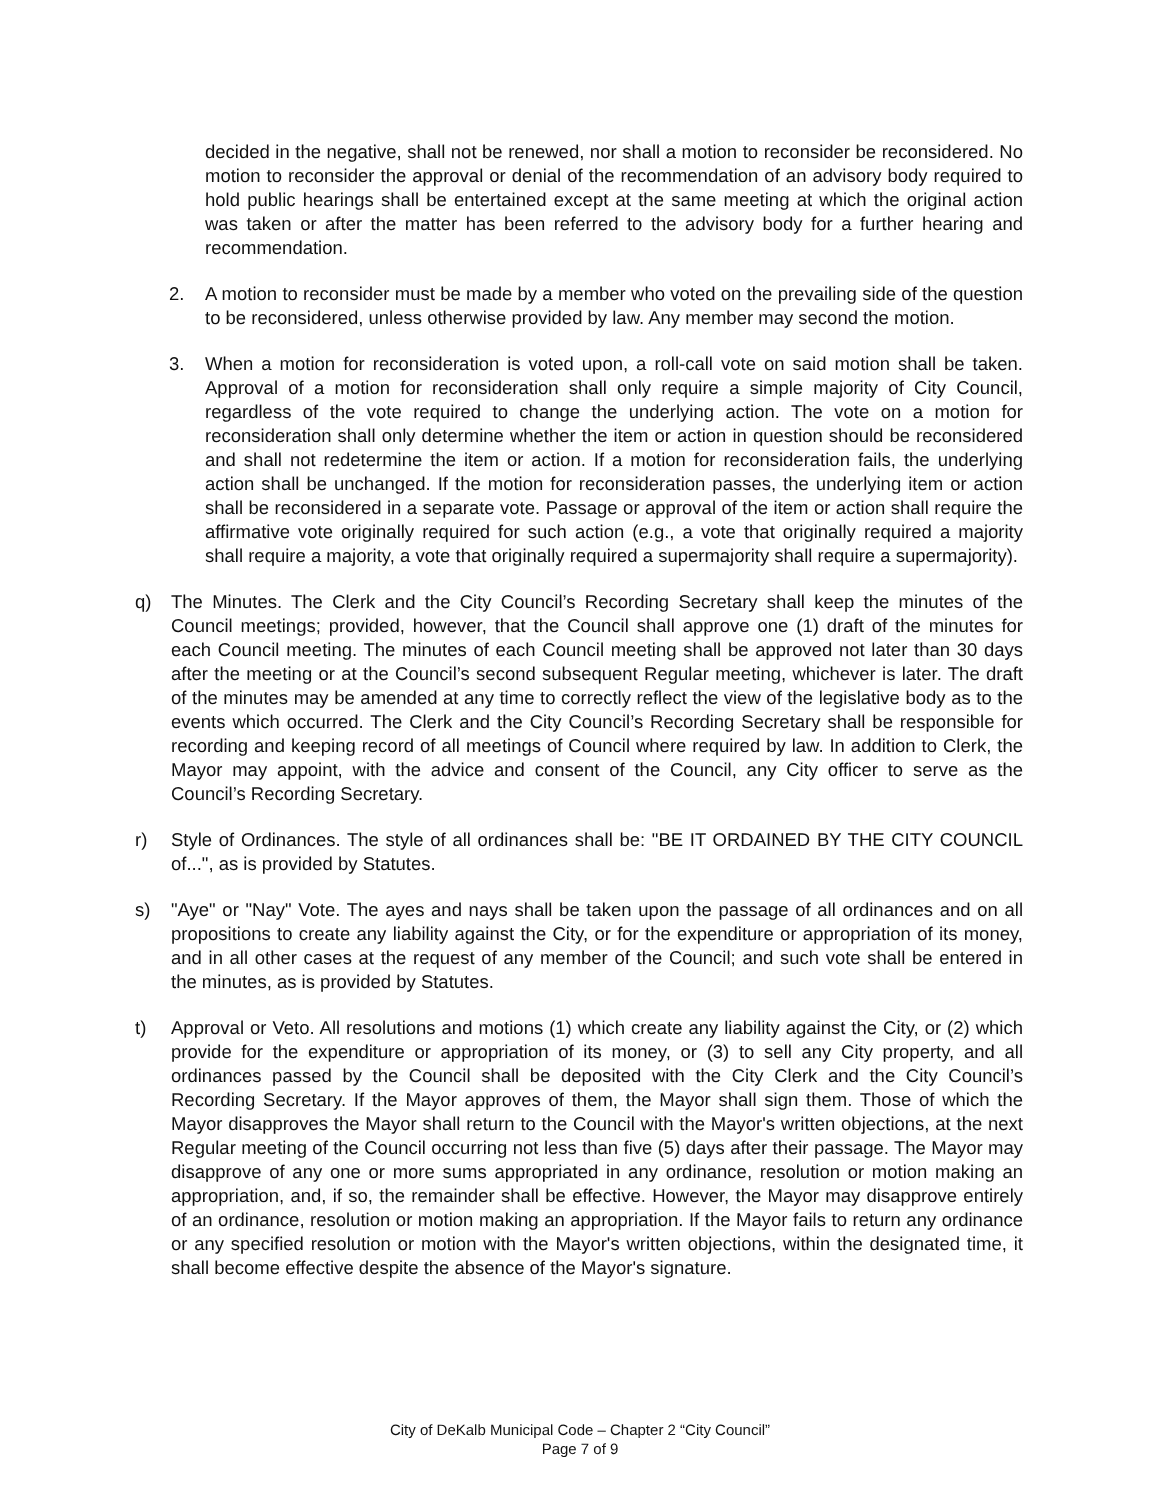decided in the negative, shall not be renewed, nor shall a motion to reconsider be reconsidered. No motion to reconsider the approval or denial of the recommendation of an advisory body required to hold public hearings shall be entertained except at the same meeting at which the original action was taken or after the matter has been referred to the advisory body for a further hearing and recommendation.
2. A motion to reconsider must be made by a member who voted on the prevailing side of the question to be reconsidered, unless otherwise provided by law. Any member may second the motion.
3. When a motion for reconsideration is voted upon, a roll-call vote on said motion shall be taken. Approval of a motion for reconsideration shall only require a simple majority of City Council, regardless of the vote required to change the underlying action. The vote on a motion for reconsideration shall only determine whether the item or action in question should be reconsidered and shall not redetermine the item or action. If a motion for reconsideration fails, the underlying action shall be unchanged. If the motion for reconsideration passes, the underlying item or action shall be reconsidered in a separate vote. Passage or approval of the item or action shall require the affirmative vote originally required for such action (e.g., a vote that originally required a majority shall require a majority, a vote that originally required a supermajority shall require a supermajority).
q) The Minutes. The Clerk and the City Council’s Recording Secretary shall keep the minutes of the Council meetings; provided, however, that the Council shall approve one (1) draft of the minutes for each Council meeting. The minutes of each Council meeting shall be approved not later than 30 days after the meeting or at the Council’s second subsequent Regular meeting, whichever is later. The draft of the minutes may be amended at any time to correctly reflect the view of the legislative body as to the events which occurred. The Clerk and the City Council’s Recording Secretary shall be responsible for recording and keeping record of all meetings of Council where required by law. In addition to Clerk, the Mayor may appoint, with the advice and consent of the Council, any City officer to serve as the Council’s Recording Secretary.
r) Style of Ordinances. The style of all ordinances shall be: "BE IT ORDAINED BY THE CITY COUNCIL of...", as is provided by Statutes.
s) "Aye" or "Nay" Vote. The ayes and nays shall be taken upon the passage of all ordinances and on all propositions to create any liability against the City, or for the expenditure or appropriation of its money, and in all other cases at the request of any member of the Council; and such vote shall be entered in the minutes, as is provided by Statutes.
t) Approval or Veto. All resolutions and motions (1) which create any liability against the City, or (2) which provide for the expenditure or appropriation of its money, or (3) to sell any City property, and all ordinances passed by the Council shall be deposited with the City Clerk and the City Council’s Recording Secretary. If the Mayor approves of them, the Mayor shall sign them. Those of which the Mayor disapproves the Mayor shall return to the Council with the Mayor's written objections, at the next Regular meeting of the Council occurring not less than five (5) days after their passage. The Mayor may disapprove of any one or more sums appropriated in any ordinance, resolution or motion making an appropriation, and, if so, the remainder shall be effective. However, the Mayor may disapprove entirely of an ordinance, resolution or motion making an appropriation. If the Mayor fails to return any ordinance or any specified resolution or motion with the Mayor's written objections, within the designated time, it shall become effective despite the absence of the Mayor's signature.
City of DeKalb Municipal Code – Chapter 2 “City Council”
Page 7 of 9